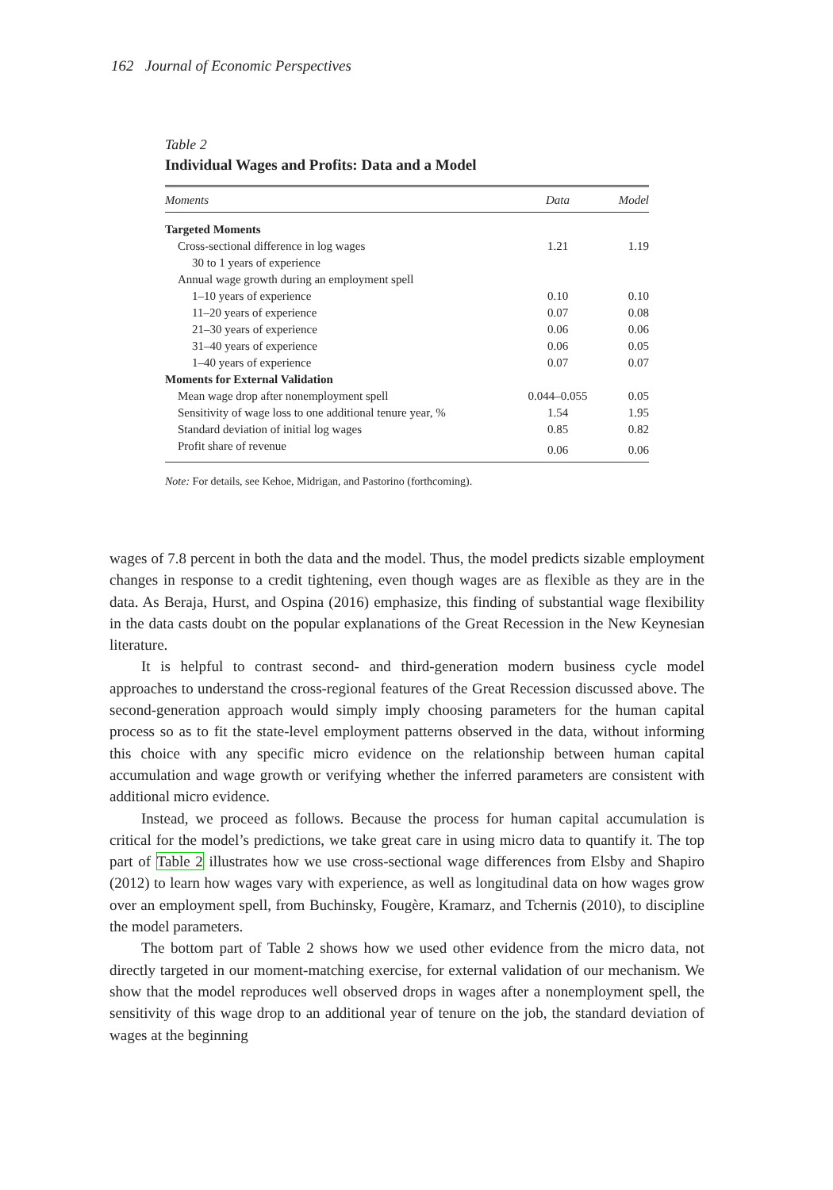162 Journal of Economic Perspectives
Table 2
Individual Wages and Profits: Data and a Model
| Moments | Data | Model |
| --- | --- | --- |
| Targeted Moments | | |
| Cross-sectional difference in log wages | 1.21 | 1.19 |
| 30 to 1 years of experience | | |
| Annual wage growth during an employment spell | | |
| 1–10 years of experience | 0.10 | 0.10 |
| 11–20 years of experience | 0.07 | 0.08 |
| 21–30 years of experience | 0.06 | 0.06 |
| 31–40 years of experience | 0.06 | 0.05 |
| 1–40 years of experience | 0.07 | 0.07 |
| Moments for External Validation | | |
| Mean wage drop after nonemployment spell | 0.044–0.055 | 0.05 |
| Sensitivity of wage loss to one additional tenure year, % | 1.54 | 1.95 |
| Standard deviation of initial log wages | 0.85 | 0.82 |
| Profit share of revenue | 0.06 | 0.06 |
Note: For details, see Kehoe, Midrigan, and Pastorino (forthcoming).
wages of 7.8 percent in both the data and the model. Thus, the model predicts sizable employment changes in response to a credit tightening, even though wages are as flexible as they are in the data. As Beraja, Hurst, and Ospina (2016) emphasize, this finding of substantial wage flexibility in the data casts doubt on the popular explanations of the Great Recession in the New Keynesian literature.
It is helpful to contrast second- and third-generation modern business cycle model approaches to understand the cross-regional features of the Great Recession discussed above. The second-generation approach would simply imply choosing parameters for the human capital process so as to fit the state-level employment patterns observed in the data, without informing this choice with any specific micro evidence on the relationship between human capital accumulation and wage growth or verifying whether the inferred parameters are consistent with additional micro evidence.
Instead, we proceed as follows. Because the process for human capital accumulation is critical for the model’s predictions, we take great care in using micro data to quantify it. The top part of Table 2 illustrates how we use cross-sectional wage differences from Elsby and Shapiro (2012) to learn how wages vary with experience, as well as longitudinal data on how wages grow over an employment spell, from Buchinsky, Fougère, Kramarz, and Tchernis (2010), to discipline the model parameters.
The bottom part of Table 2 shows how we used other evidence from the micro data, not directly targeted in our moment-matching exercise, for external validation of our mechanism. We show that the model reproduces well observed drops in wages after a nonemployment spell, the sensitivity of this wage drop to an additional year of tenure on the job, the standard deviation of wages at the beginning